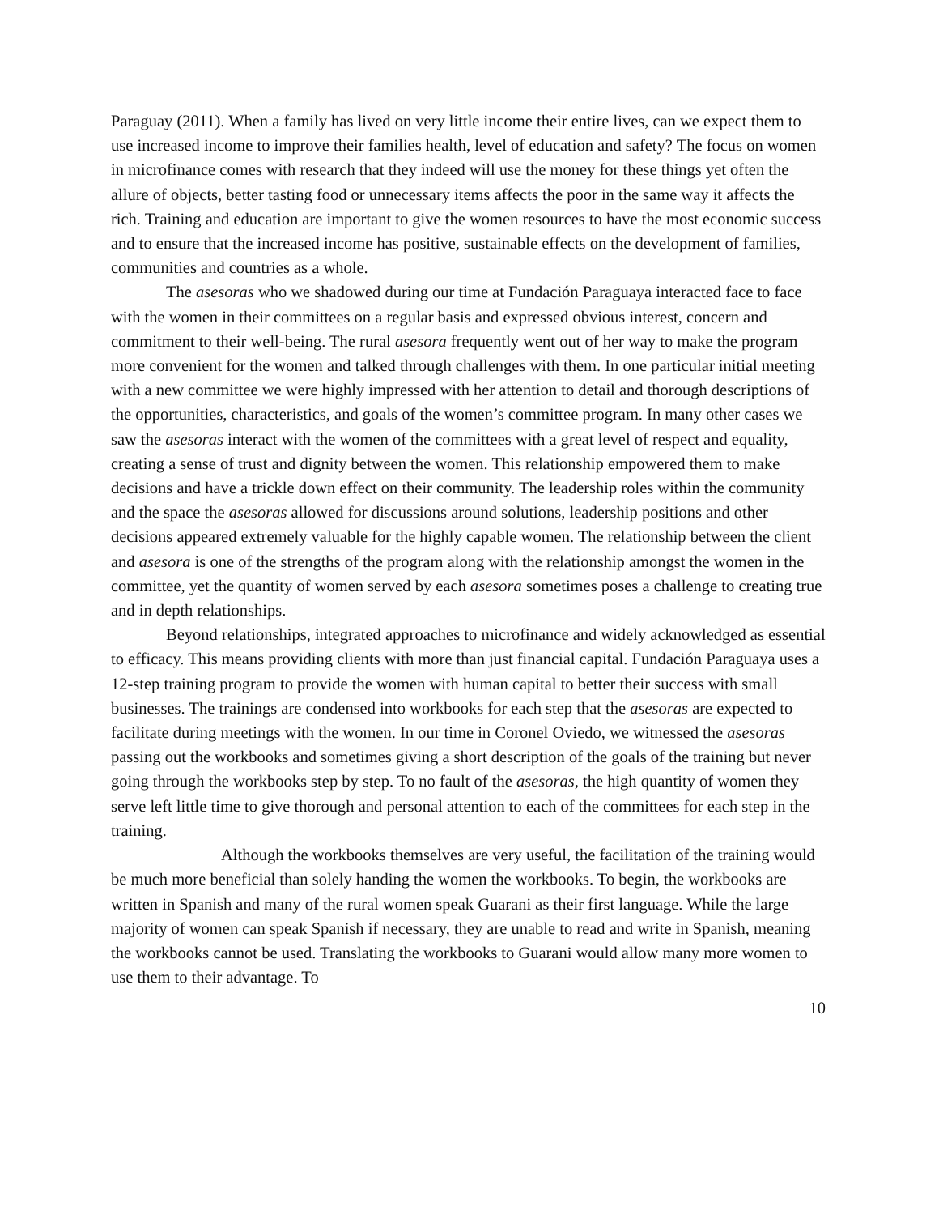Paraguay (2011). When a family has lived on very little income their entire lives, can we expect them to use increased income to improve their families health, level of education and safety? The focus on women in microfinance comes with research that they indeed will use the money for these things yet often the allure of objects, better tasting food or unnecessary items affects the poor in the same way it affects the rich. Training and education are important to give the women resources to have the most economic success and to ensure that the increased income has positive, sustainable effects on the development of families, communities and countries as a whole.
The asesoras who we shadowed during our time at Fundación Paraguaya interacted face to face with the women in their committees on a regular basis and expressed obvious interest, concern and commitment to their well-being. The rural asesora frequently went out of her way to make the program more convenient for the women and talked through challenges with them. In one particular initial meeting with a new committee we were highly impressed with her attention to detail and thorough descriptions of the opportunities, characteristics, and goals of the women’s committee program. In many other cases we saw the asesoras interact with the women of the committees with a great level of respect and equality, creating a sense of trust and dignity between the women. This relationship empowered them to make decisions and have a trickle down effect on their community. The leadership roles within the community and the space the asesoras allowed for discussions around solutions, leadership positions and other decisions appeared extremely valuable for the highly capable women. The relationship between the client and asesora is one of the strengths of the program along with the relationship amongst the women in the committee, yet the quantity of women served by each asesora sometimes poses a challenge to creating true and in depth relationships.
Beyond relationships, integrated approaches to microfinance and widely acknowledged as essential to efficacy. This means providing clients with more than just financial capital. Fundación Paraguaya uses a 12-step training program to provide the women with human capital to better their success with small businesses. The trainings are condensed into workbooks for each step that the asesoras are expected to facilitate during meetings with the women. In our time in Coronel Oviedo, we witnessed the asesoras passing out the workbooks and sometimes giving a short description of the goals of the training but never going through the workbooks step by step. To no fault of the asesoras, the high quantity of women they serve left little time to give thorough and personal attention to each of the committees for each step in the training.
Although the workbooks themselves are very useful, the facilitation of the training would be much more beneficial than solely handing the women the workbooks. To begin, the workbooks are written in Spanish and many of the rural women speak Guarani as their first language. While the large majority of women can speak Spanish if necessary, they are unable to read and write in Spanish, meaning the workbooks cannot be used. Translating the workbooks to Guarani would allow many more women to use them to their advantage. To
10